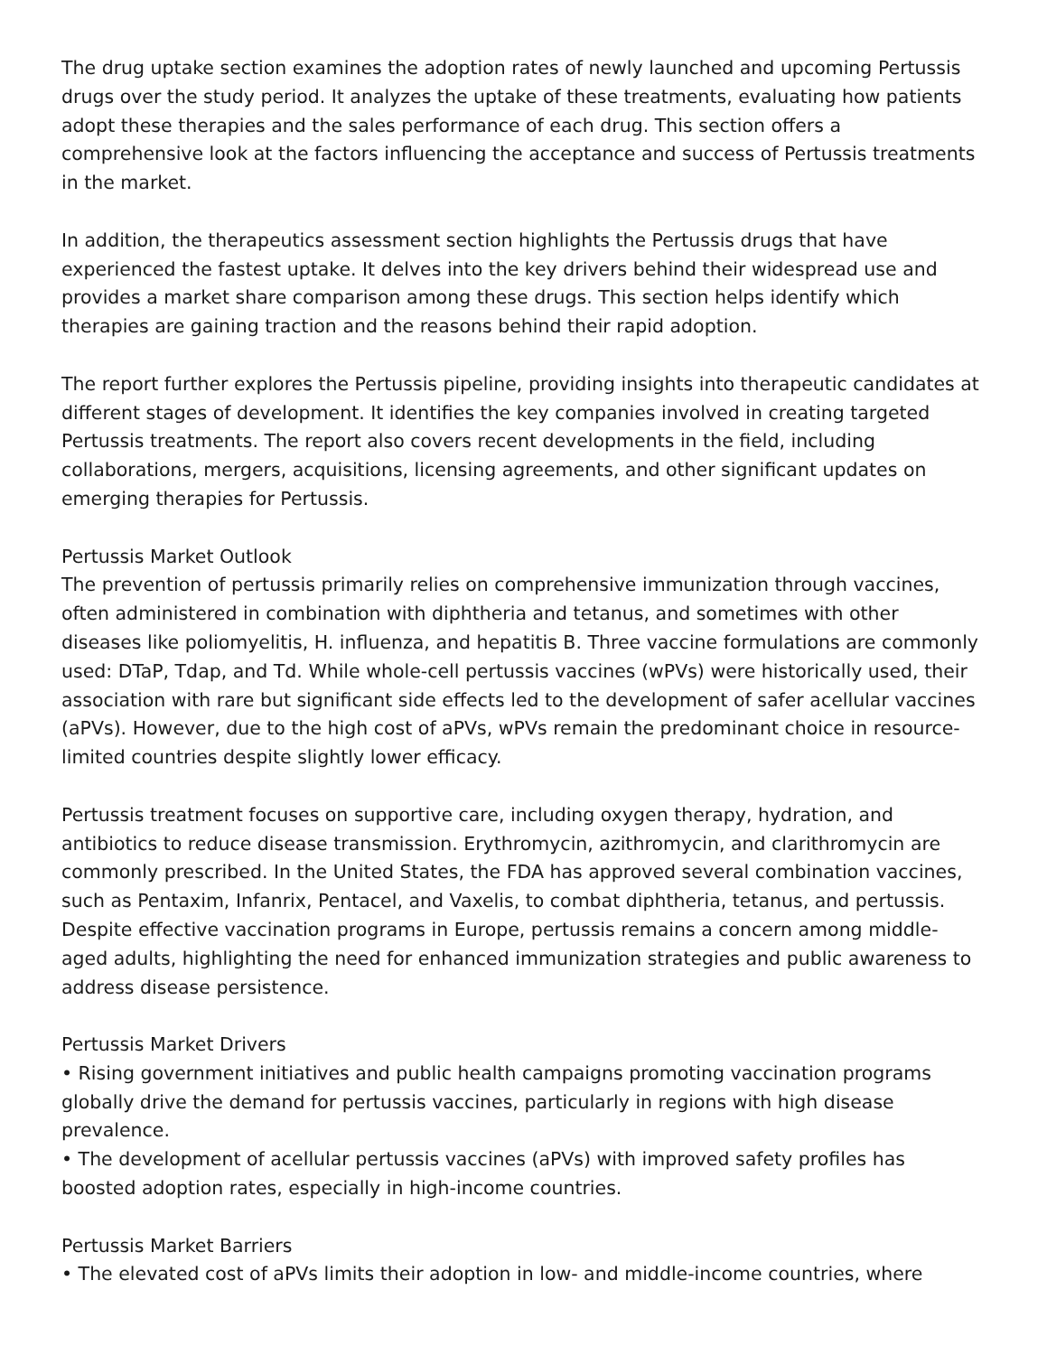The drug uptake section examines the adoption rates of newly launched and upcoming Pertussis drugs over the study period. It analyzes the uptake of these treatments, evaluating how patients adopt these therapies and the sales performance of each drug. This section offers a comprehensive look at the factors influencing the acceptance and success of Pertussis treatments in the market.
In addition, the therapeutics assessment section highlights the Pertussis drugs that have experienced the fastest uptake. It delves into the key drivers behind their widespread use and provides a market share comparison among these drugs. This section helps identify which therapies are gaining traction and the reasons behind their rapid adoption.
The report further explores the Pertussis pipeline, providing insights into therapeutic candidates at different stages of development. It identifies the key companies involved in creating targeted Pertussis treatments. The report also covers recent developments in the field, including collaborations, mergers, acquisitions, licensing agreements, and other significant updates on emerging therapies for Pertussis.
Pertussis Market Outlook
The prevention of pertussis primarily relies on comprehensive immunization through vaccines, often administered in combination with diphtheria and tetanus, and sometimes with other diseases like poliomyelitis, H. influenza, and hepatitis B. Three vaccine formulations are commonly used: DTaP, Tdap, and Td. While whole-cell pertussis vaccines (wPVs) were historically used, their association with rare but significant side effects led to the development of safer acellular vaccines (aPVs). However, due to the high cost of aPVs, wPVs remain the predominant choice in resource-limited countries despite slightly lower efficacy.
Pertussis treatment focuses on supportive care, including oxygen therapy, hydration, and antibiotics to reduce disease transmission. Erythromycin, azithromycin, and clarithromycin are commonly prescribed. In the United States, the FDA has approved several combination vaccines, such as Pentaxim, Infanrix, Pentacel, and Vaxelis, to combat diphtheria, tetanus, and pertussis. Despite effective vaccination programs in Europe, pertussis remains a concern among middle-aged adults, highlighting the need for enhanced immunization strategies and public awareness to address disease persistence.
Pertussis Market Drivers
• Rising government initiatives and public health campaigns promoting vaccination programs globally drive the demand for pertussis vaccines, particularly in regions with high disease prevalence.
• The development of acellular pertussis vaccines (aPVs) with improved safety profiles has boosted adoption rates, especially in high-income countries.
Pertussis Market Barriers
• The elevated cost of aPVs limits their adoption in low- and middle-income countries, where